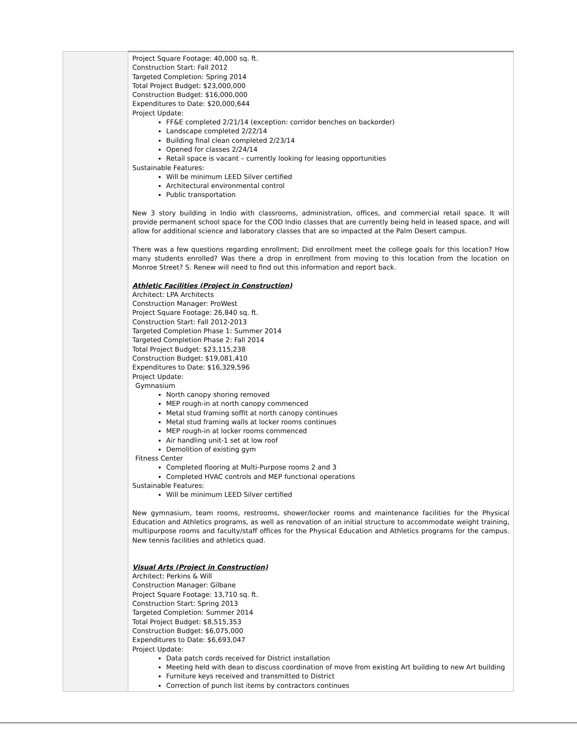| | Project Square Footage: 40,000 sq. ft. Construction Start: Fall 2012 Targeted Completion: Spring 2014 Total Project Budget: $23,000,000 Construction Budget: $16,000,000 Expenditures to Date: $20,000,644 Project Update: FF&E completed 2/21/14 (exception: corridor benches on backorder) Landscape completed 2/22/14 Building final clean completed 2/23/14 Opened for classes 2/24/14 Retail space is vacant – currently looking for leasing opportunities Sustainable Features: Will be minimum LEED Silver certified Architectural environmental control Public transportation New 3 story building in Indio with classrooms, administration, offices, and commercial retail space. It will provide permanent school space for the COD Indio classes that are currently being held in leased space, and will allow for additional science and laboratory classes that are so impacted at the Palm Desert campus. There was a few questions regarding enrollment; Did enrollment meet the college goals for this location? How many students enrolled? Was there a drop in enrollment from moving to this location from the location on Monroe Street? S. Renew will need to find out this information and report back. Athletic Facilities (Project in Construction) Architect: LPA Architects Construction Manager: ProWest Project Square Footage: 26,840 sq. ft. Construction Start: Fall 2012-2013 Targeted Completion Phase 1: Summer 2014 Targeted Completion Phase 2: Fall 2014 Total Project Budget: $23,115,238 Construction Budget: $19,081,410 Expenditures to Date: $16,329,596 Project Update: Gymnasium North canopy shoring removed MEP rough-in at north canopy commenced Metal stud framing soffit at north canopy continues Metal stud framing walls at locker rooms continues MEP rough-in at locker rooms commenced Air handling unit-1 set at low roof Demolition of existing gym Fitness Center Completed flooring at Multi-Purpose rooms 2 and 3 Completed HVAC controls and MEP functional operations Sustainable Features: Will be minimum LEED Silver certified New gymnasium, team rooms, restrooms, shower/locker rooms and maintenance facilities for the Physical Education and Athletics programs, as well as renovation of an initial structure to accommodate weight training, multipurpose rooms and faculty/staff offices for the Physical Education and Athletics programs for the campus. New tennis facilities and athletics quad. Visual Arts (Project in Construction) Architect: Perkins & Will Construction Manager: Gilbane Project Square Footage: 13,710 sq. ft. Construction Start: Spring 2013 Targeted Completion: Summer 2014 Total Project Budget: $8,515,353 Construction Budget: $6,075,000 Expenditures to Date: $6,693,047 Project Update: Data patch cords received for District installation Meeting held with dean to discuss coordination of move from existing Art building to new Art building Furniture keys received and transmitted to District Correction of punch list items by contractors continues |